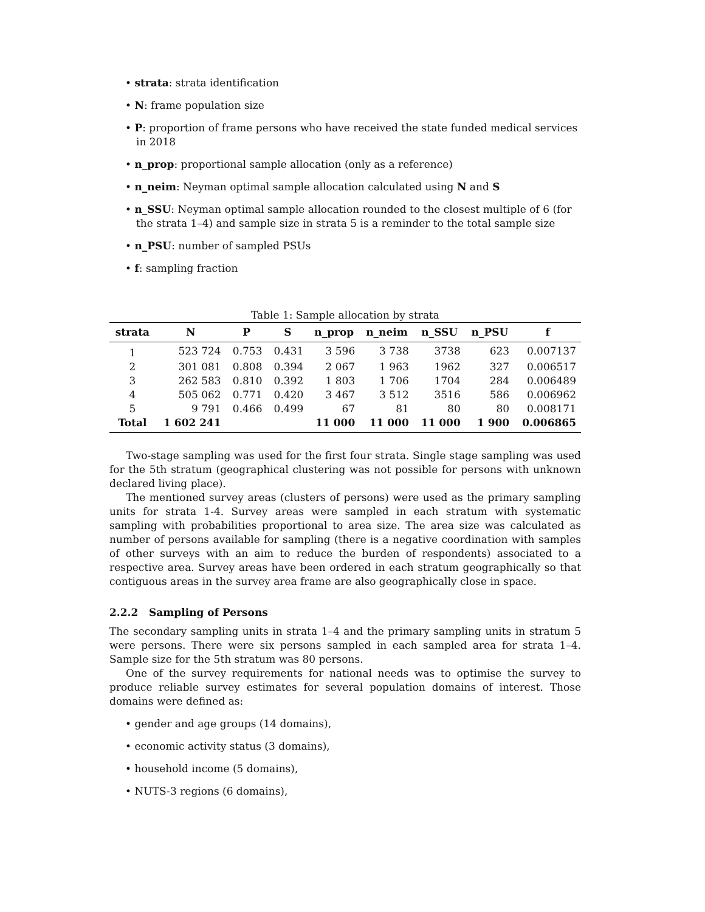• strata: strata identification
• N: frame population size
• P: proportion of frame persons who have received the state funded medical services in 2018
• n_prop: proportional sample allocation (only as a reference)
• n_neim: Neyman optimal sample allocation calculated using N and S
• n_SSU: Neyman optimal sample allocation rounded to the closest multiple of 6 (for the strata 1–4) and sample size in strata 5 is a reminder to the total sample size
• n_PSU: number of sampled PSUs
• f: sampling fraction
Table 1: Sample allocation by strata
| strata | N | P | S | n_prop | n_neim | n_SSU | n_PSU | f |
| --- | --- | --- | --- | --- | --- | --- | --- | --- |
| 1 | 523 724 | 0.753 | 0.431 | 3 596 | 3 738 | 3738 | 623 | 0.007137 |
| 2 | 301 081 | 0.808 | 0.394 | 2 067 | 1 963 | 1962 | 327 | 0.006517 |
| 3 | 262 583 | 0.810 | 0.392 | 1 803 | 1 706 | 1704 | 284 | 0.006489 |
| 4 | 505 062 | 0.771 | 0.420 | 3 467 | 3 512 | 3516 | 586 | 0.006962 |
| 5 | 9 791 | 0.466 | 0.499 | 67 | 81 | 80 | 80 | 0.008171 |
| Total | 1 602 241 | | | 11 000 | 11 000 | 11 000 | 1 900 | 0.006865 |
Two-stage sampling was used for the first four strata. Single stage sampling was used for the 5th stratum (geographical clustering was not possible for persons with unknown declared living place).
The mentioned survey areas (clusters of persons) were used as the primary sampling units for strata 1-4. Survey areas were sampled in each stratum with systematic sampling with probabilities proportional to area size. The area size was calculated as number of persons available for sampling (there is a negative coordination with samples of other surveys with an aim to reduce the burden of respondents) associated to a respective area. Survey areas have been ordered in each stratum geographically so that contiguous areas in the survey area frame are also geographically close in space.
2.2.2 Sampling of Persons
The secondary sampling units in strata 1–4 and the primary sampling units in stratum 5 were persons. There were six persons sampled in each sampled area for strata 1–4. Sample size for the 5th stratum was 80 persons.
One of the survey requirements for national needs was to optimise the survey to produce reliable survey estimates for several population domains of interest. Those domains were defined as:
• gender and age groups (14 domains),
• economic activity status (3 domains),
• household income (5 domains),
• NUTS-3 regions (6 domains),